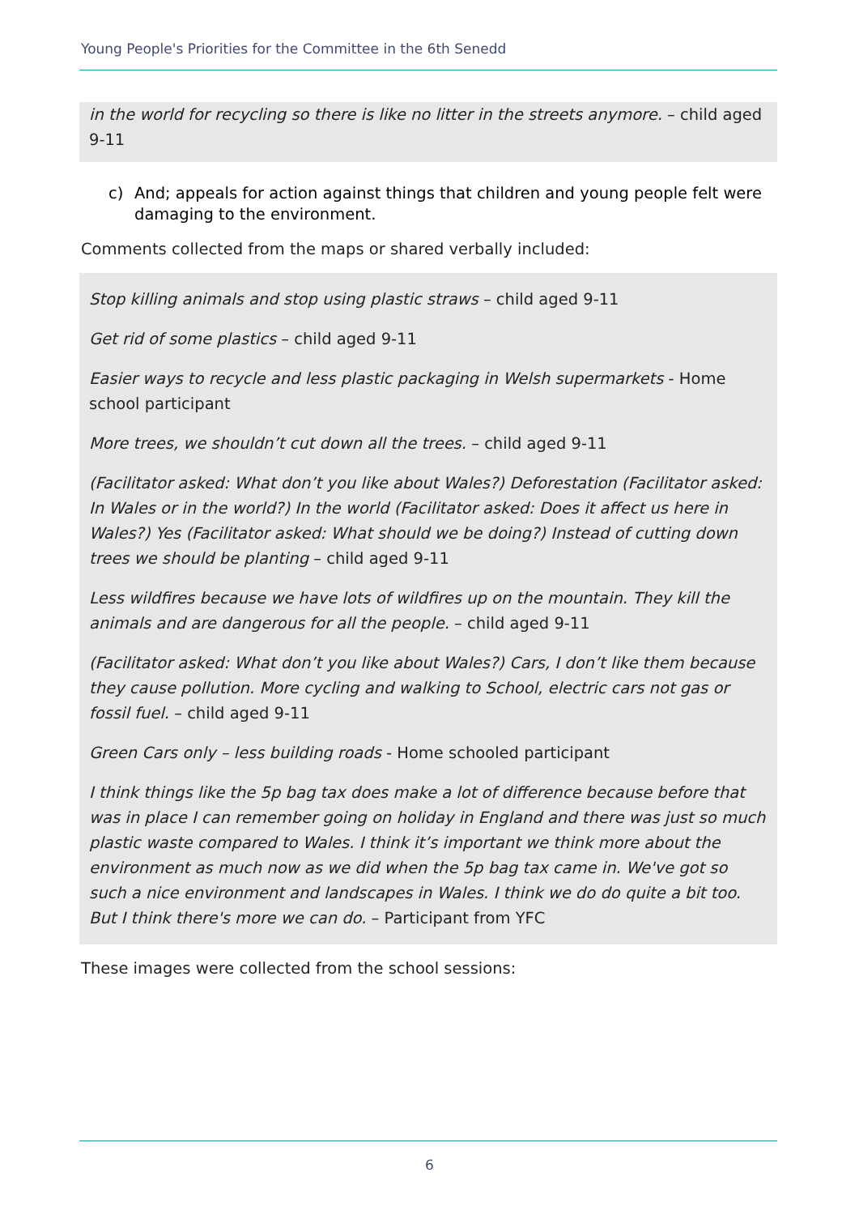Young People's Priorities for the Committee in the 6th Senedd
in the world for recycling so there is like no litter in the streets anymore. – child aged 9-11
c) And; appeals for action against things that children and young people felt were damaging to the environment.
Comments collected from the maps or shared verbally included:
Stop killing animals and stop using plastic straws – child aged 9-11
Get rid of some plastics – child aged 9-11
Easier ways to recycle and less plastic packaging in Welsh supermarkets - Home school participant
More trees, we shouldn’t cut down all the trees. – child aged 9-11
(Facilitator asked: What don’t you like about Wales?) Deforestation (Facilitator asked: In Wales or in the world?) In the world (Facilitator asked: Does it affect us here in Wales?) Yes (Facilitator asked: What should we be doing?) Instead of cutting down trees we should be planting – child aged 9-11
Less wildfires because we have lots of wildfires up on the mountain. They kill the animals and are dangerous for all the people. – child aged 9-11
(Facilitator asked: What don’t you like about Wales?) Cars, I don’t like them because they cause pollution. More cycling and walking to School, electric cars not gas or fossil fuel. – child aged 9-11
Green Cars only – less building roads - Home schooled participant
I think things like the 5p bag tax does make a lot of difference because before that was in place I can remember going on holiday in England and there was just so much plastic waste compared to Wales. I think it’s important we think more about the environment as much now as we did when the 5p bag tax came in. We've got so such a nice environment and landscapes in Wales. I think we do do quite a bit too. But I think there's more we can do. – Participant from YFC
These images were collected from the school sessions:
6